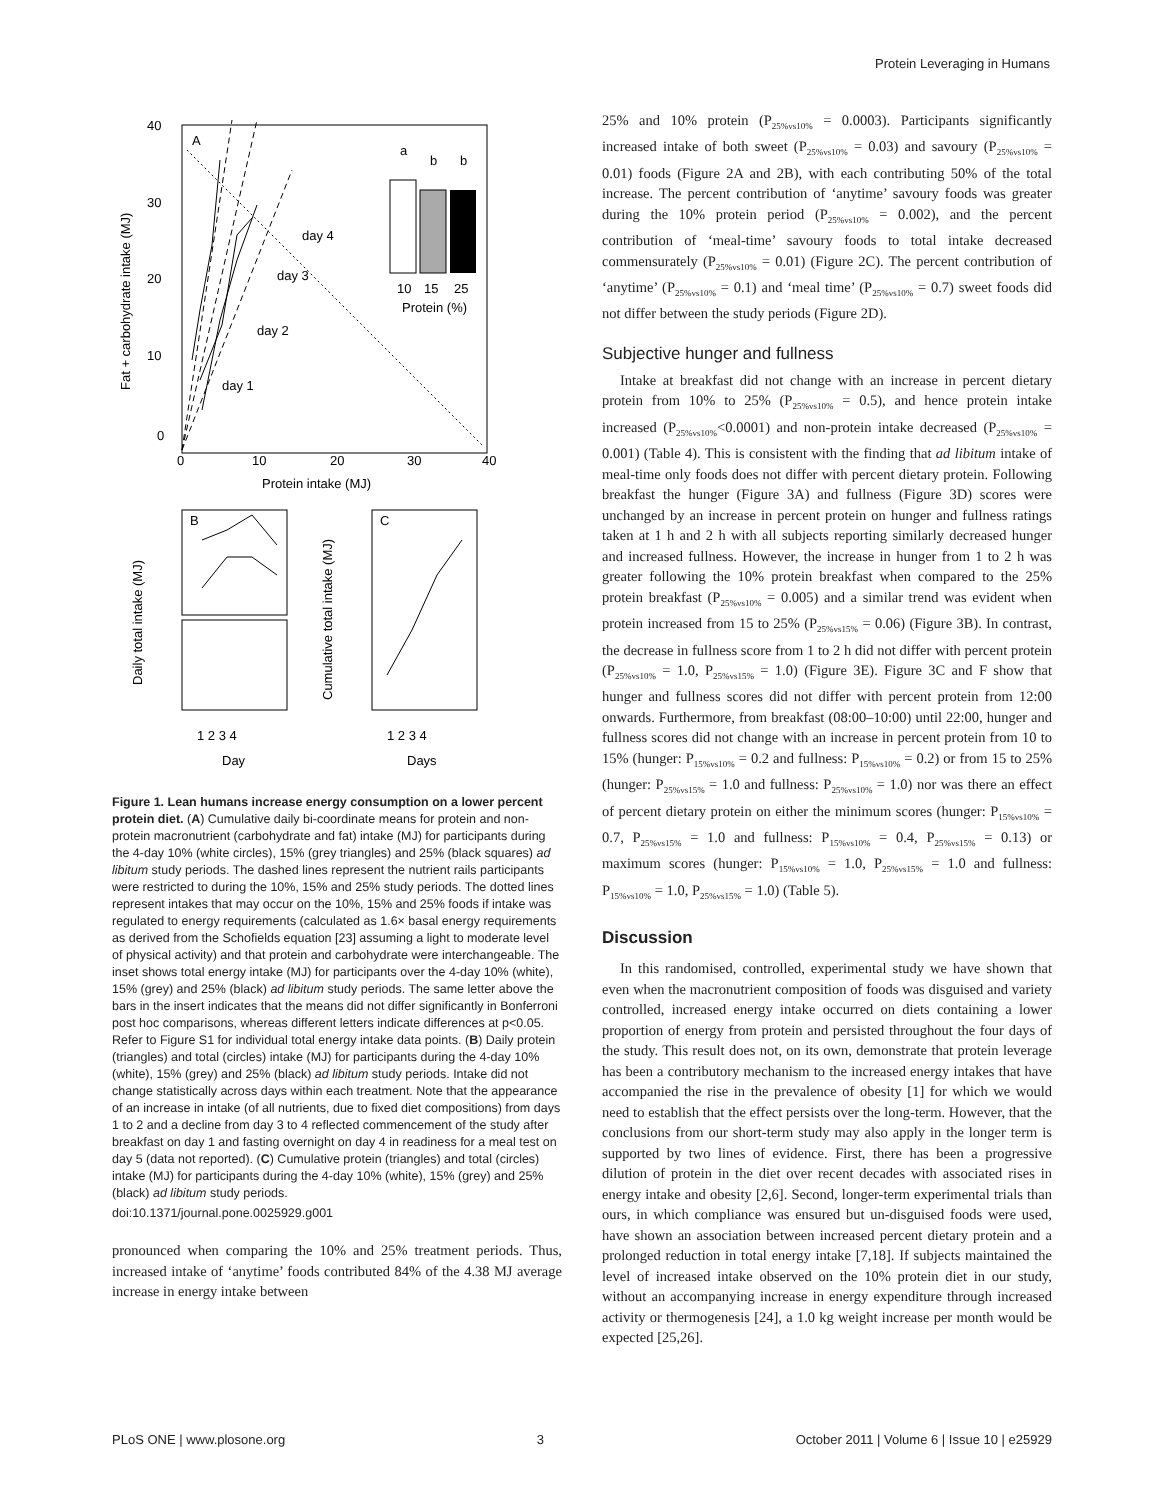Protein Leveraging in Humans
40
30
20
10
0
0
10
20
30
40
Protein intake (MJ)
Fat + carbohydrate intake (MJ)
A
day 4
day 3
day 2
day 1
10
15
25
Protein (%)
a
b
b
B
C
Daily total intake (MJ)
Cumulative total intake (MJ)
1 2 3 4
1 2 3 4
Day
Days
Figure 1. Lean humans increase energy consumption on a lower percent protein diet. (A) Cumulative daily bi-coordinate means for protein and non-protein macronutrient (carbohydrate and fat) intake (MJ) for participants during the 4-day 10% (white circles), 15% (grey triangles) and 25% (black squares) ad libitum study periods. The dashed lines represent the nutrient rails participants were restricted to during the 10%, 15% and 25% study periods. The dotted lines represent intakes that may occur on the 10%, 15% and 25% foods if intake was regulated to energy requirements (calculated as 1.6× basal energy requirements as derived from the Schofields equation [23] assuming a light to moderate level of physical activity) and that protein and carbohydrate were interchangeable. The inset shows total energy intake (MJ) for participants over the 4-day 10% (white), 15% (grey) and 25% (black) ad libitum study periods. The same letter above the bars in the insert indicates that the means did not differ significantly in Bonferroni post hoc comparisons, whereas different letters indicate differences at p<0.05. Refer to Figure S1 for individual total energy intake data points. (B) Daily protein (triangles) and total (circles) intake (MJ) for participants during the 4-day 10% (white), 15% (grey) and 25% (black) ad libitum study periods. Intake did not change statistically across days within each treatment. Note that the appearance of an increase in intake (of all nutrients, due to fixed diet compositions) from days 1 to 2 and a decline from day 3 to 4 reflected commencement of the study after breakfast on day 1 and fasting overnight on day 4 in readiness for a meal test on day 5 (data not reported). (C) Cumulative protein (triangles) and total (circles) intake (MJ) for participants during the 4-day 10% (white), 15% (grey) and 25% (black) ad libitum study periods.
doi:10.1371/journal.pone.0025929.g001
pronounced when comparing the 10% and 25% treatment periods. Thus, increased intake of ‘anytime’ foods contributed 84% of the 4.38 MJ average increase in energy intake between
25% and 10% protein (P<sub>25%vs10%</sub> = 0.0003). Participants significantly increased intake of both sweet (P<sub>25%vs10%</sub> = 0.03) and savoury (P<sub>25%vs10%</sub> = 0.01) foods (Figure 2A and 2B), with each contributing 50% of the total increase. The percent contribution of ‘anytime’ savoury foods was greater during the 10% protein period (P<sub>25%vs10%</sub> = 0.002), and the percent contribution of ‘meal-time’ savoury foods to total intake decreased commensurately (P<sub>25%vs10%</sub> = 0.01) (Figure 2C). The percent contribution of ‘anytime’ (P<sub>25%vs10%</sub> = 0.1) and ‘meal time’ (P<sub>25%vs10%</sub> = 0.7) sweet foods did not differ between the study periods (Figure 2D).
Subjective hunger and fullness
Intake at breakfast did not change with an increase in percent dietary protein from 10% to 25% (P<sub>25%vs10%</sub> = 0.5), and hence protein intake increased (P<sub>25%vs10%</sub><0.0001) and non-protein intake decreased (P<sub>25%vs10%</sub> = 0.001) (Table 4). This is consistent with the finding that ad libitum intake of meal-time only foods does not differ with percent dietary protein. Following breakfast the hunger (Figure 3A) and fullness (Figure 3D) scores were unchanged by an increase in percent protein on hunger and fullness ratings taken at 1 h and 2 h with all subjects reporting similarly decreased hunger and increased fullness. However, the increase in hunger from 1 to 2 h was greater following the 10% protein breakfast when compared to the 25% protein breakfast (P<sub>25%vs10%</sub> = 0.005) and a similar trend was evident when protein increased from 15 to 25% (P<sub>25%vs15%</sub> = 0.06) (Figure 3B). In contrast, the decrease in fullness score from 1 to 2 h did not differ with percent protein (P<sub>25%vs10%</sub> = 1.0, P<sub>25%vs15%</sub> = 1.0) (Figure 3E). Figure 3C and F show that hunger and fullness scores did not differ with percent protein from 12:00 onwards. Furthermore, from breakfast (08:00–10:00) until 22:00, hunger and fullness scores did not change with an increase in percent protein from 10 to 15% (hunger: P<sub>15%vs10%</sub> = 0.2 and fullness: P<sub>15%vs10%</sub> = 0.2) or from 15 to 25% (hunger: P<sub>25%vs15%</sub> = 1.0 and fullness: P<sub>25%vs10%</sub> = 1.0) nor was there an effect of percent dietary protein on either the minimum scores (hunger: P<sub>15%vs10%</sub> = 0.7, P<sub>25%vs15%</sub> = 1.0 and fullness: P<sub>15%vs10%</sub> = 0.4, P<sub>25%vs15%</sub> = 0.13) or maximum scores (hunger: P<sub>15%vs10%</sub> = 1.0, P<sub>25%vs15%</sub> = 1.0 and fullness: P<sub>15%vs10%</sub> = 1.0, P<sub>25%vs15%</sub> = 1.0) (Table 5).
Discussion
In this randomised, controlled, experimental study we have shown that even when the macronutrient composition of foods was disguised and variety controlled, increased energy intake occurred on diets containing a lower proportion of energy from protein and persisted throughout the four days of the study. This result does not, on its own, demonstrate that protein leverage has been a contributory mechanism to the increased energy intakes that have accompanied the rise in the prevalence of obesity [1] for which we would need to establish that the effect persists over the long-term. However, that the conclusions from our short-term study may also apply in the longer term is supported by two lines of evidence. First, there has been a progressive dilution of protein in the diet over recent decades with associated rises in energy intake and obesity [2,6]. Second, longer-term experimental trials than ours, in which compliance was ensured but un-disguised foods were used, have shown an association between increased percent dietary protein and a prolonged reduction in total energy intake [7,18]. If subjects maintained the level of increased intake observed on the 10% protein diet in our study, without an accompanying increase in energy expenditure through increased activity or thermogenesis [24], a 1.0 kg weight increase per month would be expected [25,26].
PLoS ONE | www.plosone.org 3 October 2011 | Volume 6 | Issue 10 | e25929